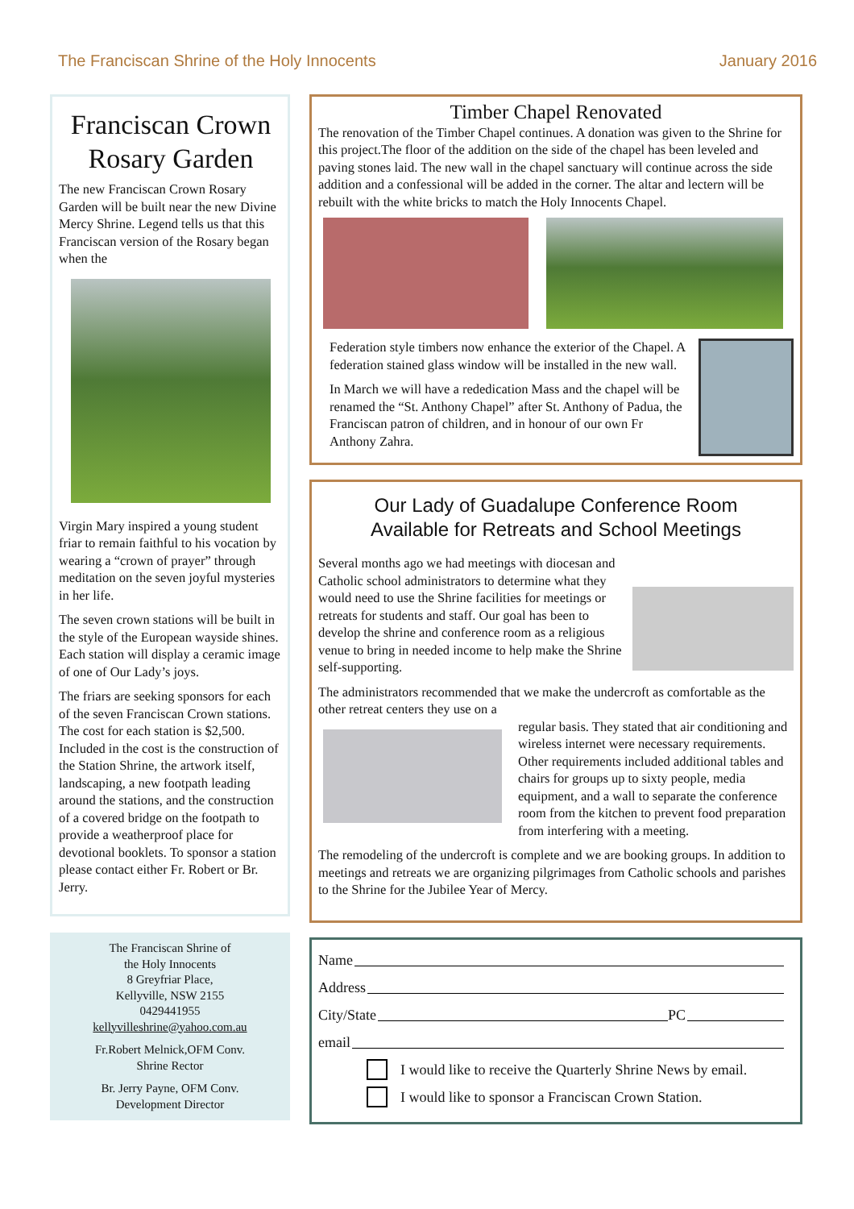The Franciscan Shrine of the Holy Innocents
January 2016
Franciscan Crown Rosary Garden
The new Franciscan Crown Rosary Garden will be built near the new Divine Mercy Shrine. Legend tells us that this Franciscan version of the Rosary began when the
Virgin Mary inspired a young student friar to remain faithful to his vocation by wearing a “crown of prayer” through meditation on the seven joyful mysteries in her life.
The seven crown stations will be built in the style of the European wayside shines. Each station will display a ceramic image of one of Our Lady’s joys.
The friars are seeking sponsors for each of the seven Franciscan Crown stations. The cost for each station is $2,500. Included in the cost is the construction of the Station Shrine, the artwork itself, landscaping, a new footpath leading around the stations, and the construction of a covered bridge on the footpath to provide a weatherproof place for devotional booklets. To sponsor a station please contact either Fr. Robert or Br. Jerry.
The Franciscan Shrine of
the Holy Innocents
8 Greyfriar Place,
Kellyville, NSW 2155
0429441955
kellyvilleshrine@yahoo.com.au
Fr.Robert Melnick,OFM Conv.
Shrine Rector
Br. Jerry Payne, OFM Conv.
Development Director
Timber Chapel Renovated
The renovation of the Timber Chapel continues. A donation was given to the Shrine for this project.The floor of the addition on the side of the chapel has been leveled and paving stones laid. The new wall in the chapel sanctuary will continue across the side addition and a confessional will be added in the corner. The altar and lectern will be rebuilt with the white bricks to match the Holy Innocents Chapel.
Federation style timbers now enhance the exterior of the Chapel. A federation stained glass window will be installed in the new wall.
In March we will have a rededication Mass and the chapel will be renamed the “St. Anthony Chapel” after St. Anthony of Padua, the Franciscan patron of children, and in honour of our own Fr Anthony Zahra.
Our Lady of Guadalupe Conference Room
Available for Retreats and School Meetings
Several months ago we had meetings with diocesan and Catholic school administrators to determine what they would need to use the Shrine facilities for meetings or retreats for students and staff. Our goal has been to develop the shrine and conference room as a religious venue to bring in needed income to help make the Shrine self-supporting.
The administrators recommended that we make the undercroft as comfortable as the other retreat centers they use on a
regular basis. They stated that air conditioning and wireless internet were necessary requirements. Other requirements included additional tables and chairs for groups up to sixty people, media equipment, and a wall to separate the conference room from the kitchen to prevent food preparation from interfering with a meeting.
The remodeling of the undercroft is complete and we are booking groups. In addition to meetings and retreats we are organizing pilgrimages from Catholic schools and parishes to the Shrine for the Jubilee Year of Mercy.
Name
Address
City/State PC
email
I would like to receive the Quarterly Shrine News by email.
I would like to sponsor a Franciscan Crown Station.